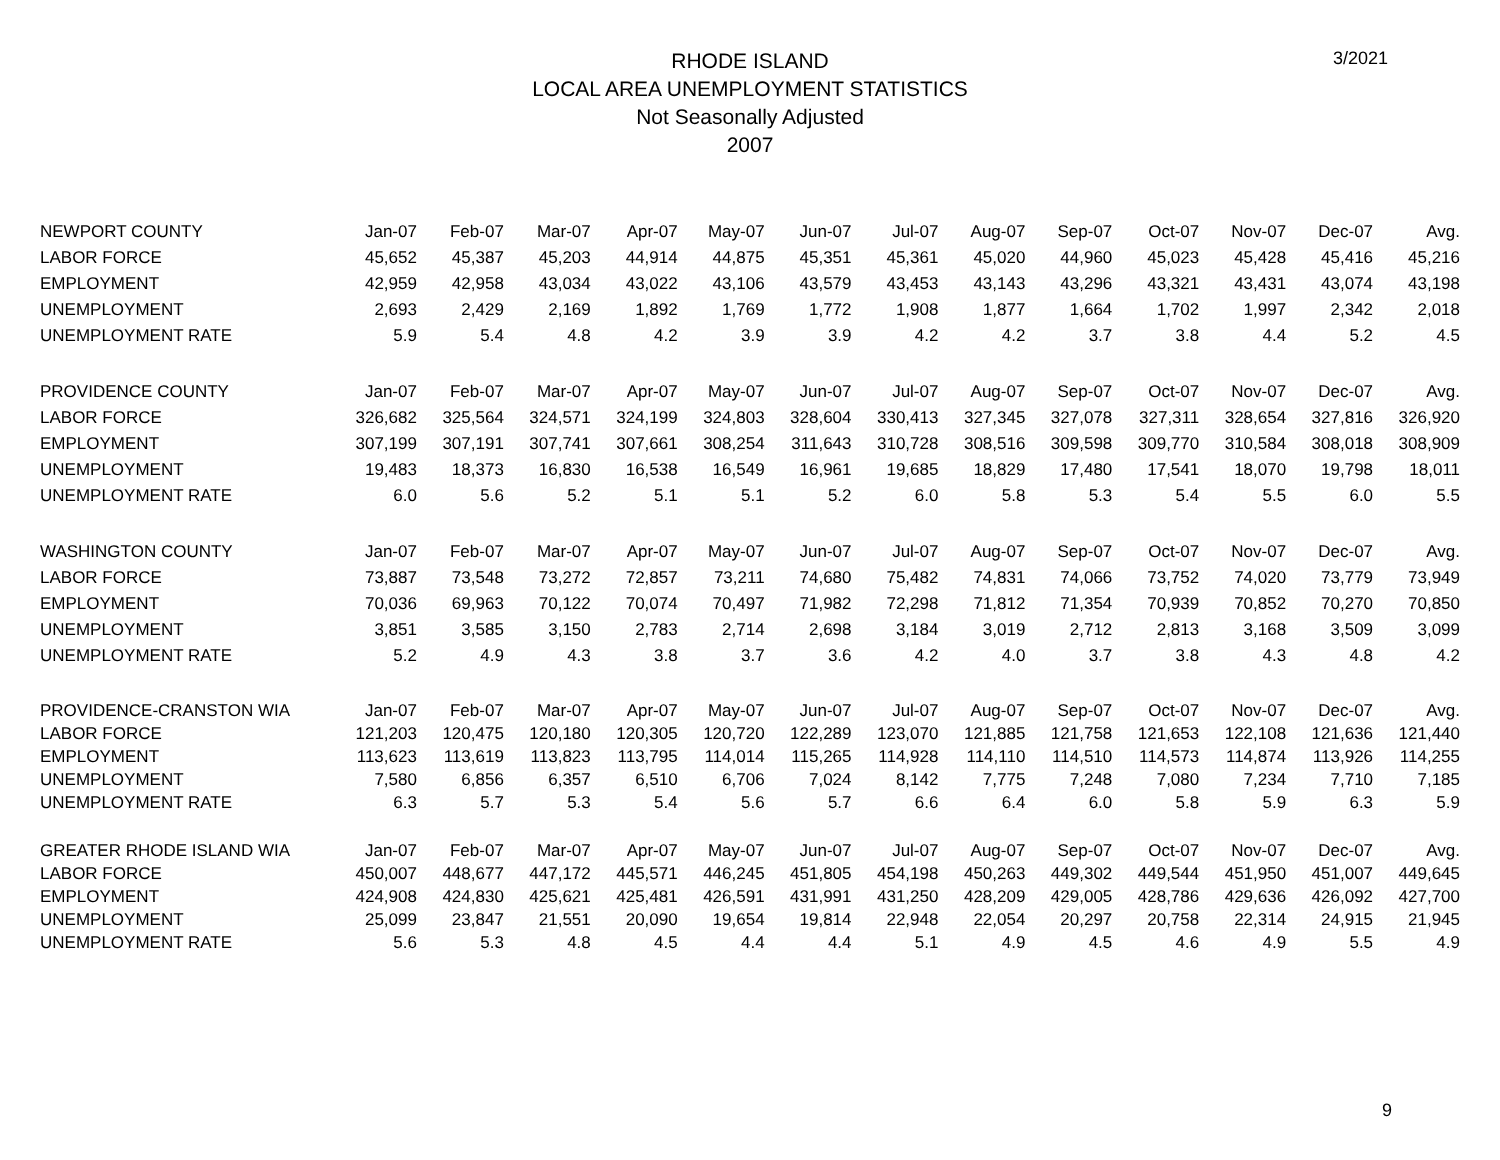3/2021
RHODE ISLAND
LOCAL AREA UNEMPLOYMENT STATISTICS
Not Seasonally Adjusted
2007
| NEWPORT COUNTY | Jan-07 | Feb-07 | Mar-07 | Apr-07 | May-07 | Jun-07 | Jul-07 | Aug-07 | Sep-07 | Oct-07 | Nov-07 | Dec-07 | Avg. |
| LABOR FORCE | 45,652 | 45,387 | 45,203 | 44,914 | 44,875 | 45,351 | 45,361 | 45,020 | 44,960 | 45,023 | 45,428 | 45,416 | 45,216 |
| EMPLOYMENT | 42,959 | 42,958 | 43,034 | 43,022 | 43,106 | 43,579 | 43,453 | 43,143 | 43,296 | 43,321 | 43,431 | 43,074 | 43,198 |
| UNEMPLOYMENT | 2,693 | 2,429 | 2,169 | 1,892 | 1,769 | 1,772 | 1,908 | 1,877 | 1,664 | 1,702 | 1,997 | 2,342 | 2,018 |
| UNEMPLOYMENT RATE | 5.9 | 5.4 | 4.8 | 4.2 | 3.9 | 3.9 | 4.2 | 4.2 | 3.7 | 3.8 | 4.4 | 5.2 | 4.5 |
| PROVIDENCE COUNTY | Jan-07 | Feb-07 | Mar-07 | Apr-07 | May-07 | Jun-07 | Jul-07 | Aug-07 | Sep-07 | Oct-07 | Nov-07 | Dec-07 | Avg. |
| LABOR FORCE | 326,682 | 325,564 | 324,571 | 324,199 | 324,803 | 328,604 | 330,413 | 327,345 | 327,078 | 327,311 | 328,654 | 327,816 | 326,920 |
| EMPLOYMENT | 307,199 | 307,191 | 307,741 | 307,661 | 308,254 | 311,643 | 310,728 | 308,516 | 309,598 | 309,770 | 310,584 | 308,018 | 308,909 |
| UNEMPLOYMENT | 19,483 | 18,373 | 16,830 | 16,538 | 16,549 | 16,961 | 19,685 | 18,829 | 17,480 | 17,541 | 18,070 | 19,798 | 18,011 |
| UNEMPLOYMENT RATE | 6.0 | 5.6 | 5.2 | 5.1 | 5.1 | 5.2 | 6.0 | 5.8 | 5.3 | 5.4 | 5.5 | 6.0 | 5.5 |
| WASHINGTON COUNTY | Jan-07 | Feb-07 | Mar-07 | Apr-07 | May-07 | Jun-07 | Jul-07 | Aug-07 | Sep-07 | Oct-07 | Nov-07 | Dec-07 | Avg. |
| LABOR FORCE | 73,887 | 73,548 | 73,272 | 72,857 | 73,211 | 74,680 | 75,482 | 74,831 | 74,066 | 73,752 | 74,020 | 73,779 | 73,949 |
| EMPLOYMENT | 70,036 | 69,963 | 70,122 | 70,074 | 70,497 | 71,982 | 72,298 | 71,812 | 71,354 | 70,939 | 70,852 | 70,270 | 70,850 |
| UNEMPLOYMENT | 3,851 | 3,585 | 3,150 | 2,783 | 2,714 | 2,698 | 3,184 | 3,019 | 2,712 | 2,813 | 3,168 | 3,509 | 3,099 |
| UNEMPLOYMENT RATE | 5.2 | 4.9 | 4.3 | 3.8 | 3.7 | 3.6 | 4.2 | 4.0 | 3.7 | 3.8 | 4.3 | 4.8 | 4.2 |
| PROVIDENCE-CRANSTON WIA | Jan-07 | Feb-07 | Mar-07 | Apr-07 | May-07 | Jun-07 | Jul-07 | Aug-07 | Sep-07 | Oct-07 | Nov-07 | Dec-07 | Avg. |
| LABOR FORCE | 121,203 | 120,475 | 120,180 | 120,305 | 120,720 | 122,289 | 123,070 | 121,885 | 121,758 | 121,653 | 122,108 | 121,636 | 121,440 |
| EMPLOYMENT | 113,623 | 113,619 | 113,823 | 113,795 | 114,014 | 115,265 | 114,928 | 114,110 | 114,510 | 114,573 | 114,874 | 113,926 | 114,255 |
| UNEMPLOYMENT | 7,580 | 6,856 | 6,357 | 6,510 | 6,706 | 7,024 | 8,142 | 7,775 | 7,248 | 7,080 | 7,234 | 7,710 | 7,185 |
| UNEMPLOYMENT RATE | 6.3 | 5.7 | 5.3 | 5.4 | 5.6 | 5.7 | 6.6 | 6.4 | 6.0 | 5.8 | 5.9 | 6.3 | 5.9 |
| GREATER RHODE ISLAND WIA | Jan-07 | Feb-07 | Mar-07 | Apr-07 | May-07 | Jun-07 | Jul-07 | Aug-07 | Sep-07 | Oct-07 | Nov-07 | Dec-07 | Avg. |
| LABOR FORCE | 450,007 | 448,677 | 447,172 | 445,571 | 446,245 | 451,805 | 454,198 | 450,263 | 449,302 | 449,544 | 451,950 | 451,007 | 449,645 |
| EMPLOYMENT | 424,908 | 424,830 | 425,621 | 425,481 | 426,591 | 431,991 | 431,250 | 428,209 | 429,005 | 428,786 | 429,636 | 426,092 | 427,700 |
| UNEMPLOYMENT | 25,099 | 23,847 | 21,551 | 20,090 | 19,654 | 19,814 | 22,948 | 22,054 | 20,297 | 20,758 | 22,314 | 24,915 | 21,945 |
| UNEMPLOYMENT RATE | 5.6 | 5.3 | 4.8 | 4.5 | 4.4 | 4.4 | 5.1 | 4.9 | 4.5 | 4.6 | 4.9 | 5.5 | 4.9 |
9